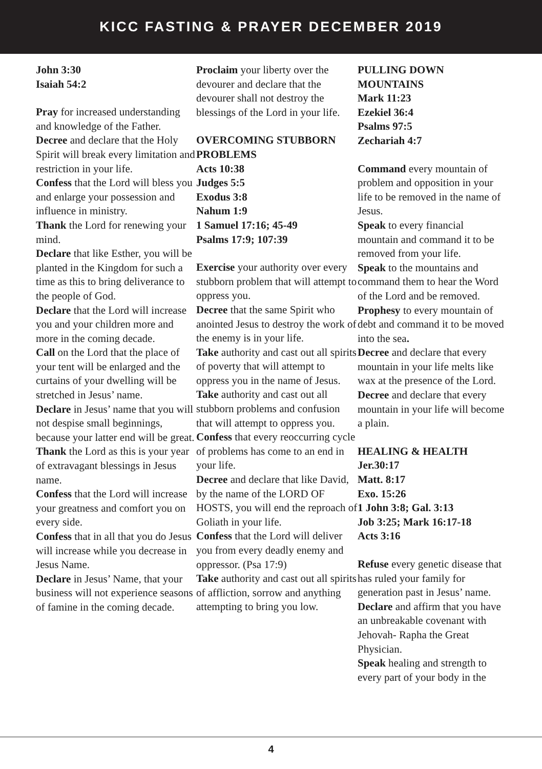KICC FASTING & PRAYER DECEMBER 2019
John 3:30
Isaiah 54:2
Pray for increased understanding and knowledge of the Father.
Decree and declare that the Holy Spirit will break every limitation and restriction in your life.
Confess that the Lord will bless you and enlarge your possession and influence in ministry.
Thank the Lord for renewing your mind.
Declare that like Esther, you will be planted in the Kingdom for such a time as this to bring deliverance to the people of God.
Declare that the Lord will increase you and your children more and more in the coming decade.
Call on the Lord that the place of your tent will be enlarged and the curtains of your dwelling will be stretched in Jesus’ name.
Declare in Jesus’ name that you will not despise small beginnings, because your latter end will be great.
Thank the Lord as this is your year of extravagant blessings in Jesus name.
Confess that the Lord will increase your greatness and comfort you on every side.
Confess that in all that you do Jesus will increase while you decrease in Jesus Name.
Declare in Jesus’ Name, that your business will not experience seasons of famine in the coming decade.
Proclaim your liberty over the devourer and declare that the devourer shall not destroy the blessings of the Lord in your life.
OVERCOMING STUBBORN PROBLEMS
Acts 10:38
Judges 5:5
Exodus 3:8
Nahum 1:9
1 Samuel 17:16; 45-49
Psalms 17:9; 107:39
Exercise your authority over every stubborn problem that will attempt to oppress you.
Decree that the same Spirit who anointed Jesus to destroy the work of the enemy is in your life.
Take authority and cast out all spirits of poverty that will attempt to oppress you in the name of Jesus.
Take authority and cast out all stubborn problems and confusion that will attempt to oppress you.
Confess that every reoccurring cycle of problems has come to an end in your life.
Decree and declare that like David, by the name of the LORD OF HOSTS, you will end the reproach of Goliath in your life.
Confess that the Lord will deliver you from every deadly enemy and oppressor. (Psa 17:9)
Take authority and cast out all spirits of affliction, sorrow and anything attempting to bring you low.
PULLING DOWN MOUNTAINS
Mark 11:23
Ezekiel 36:4
Psalms 97:5
Zechariah 4:7
Command every mountain of problem and opposition in your life to be removed in the name of Jesus.
Speak to every financial mountain and command it to be removed from your life.
Speak to the mountains and command them to hear the Word of the Lord and be removed.
Prophesy to every mountain of debt and command it to be moved into the sea.
Decree and declare that every mountain in your life melts like wax at the presence of the Lord.
Decree and declare that every mountain in your life will become a plain.
HEALING & HEALTH
Jer.30:17
Matt. 8:17
Exo. 15:26
1 John 3:8; Gal. 3:13
Job 3:25; Mark 16:17-18
Acts 3:16
Refuse every genetic disease that has ruled your family for generation past in Jesus’ name.
Declare and affirm that you have an unbreakable covenant with Jehovah- Rapha the Great Physician.
Speak healing and strength to every part of your body in the
4